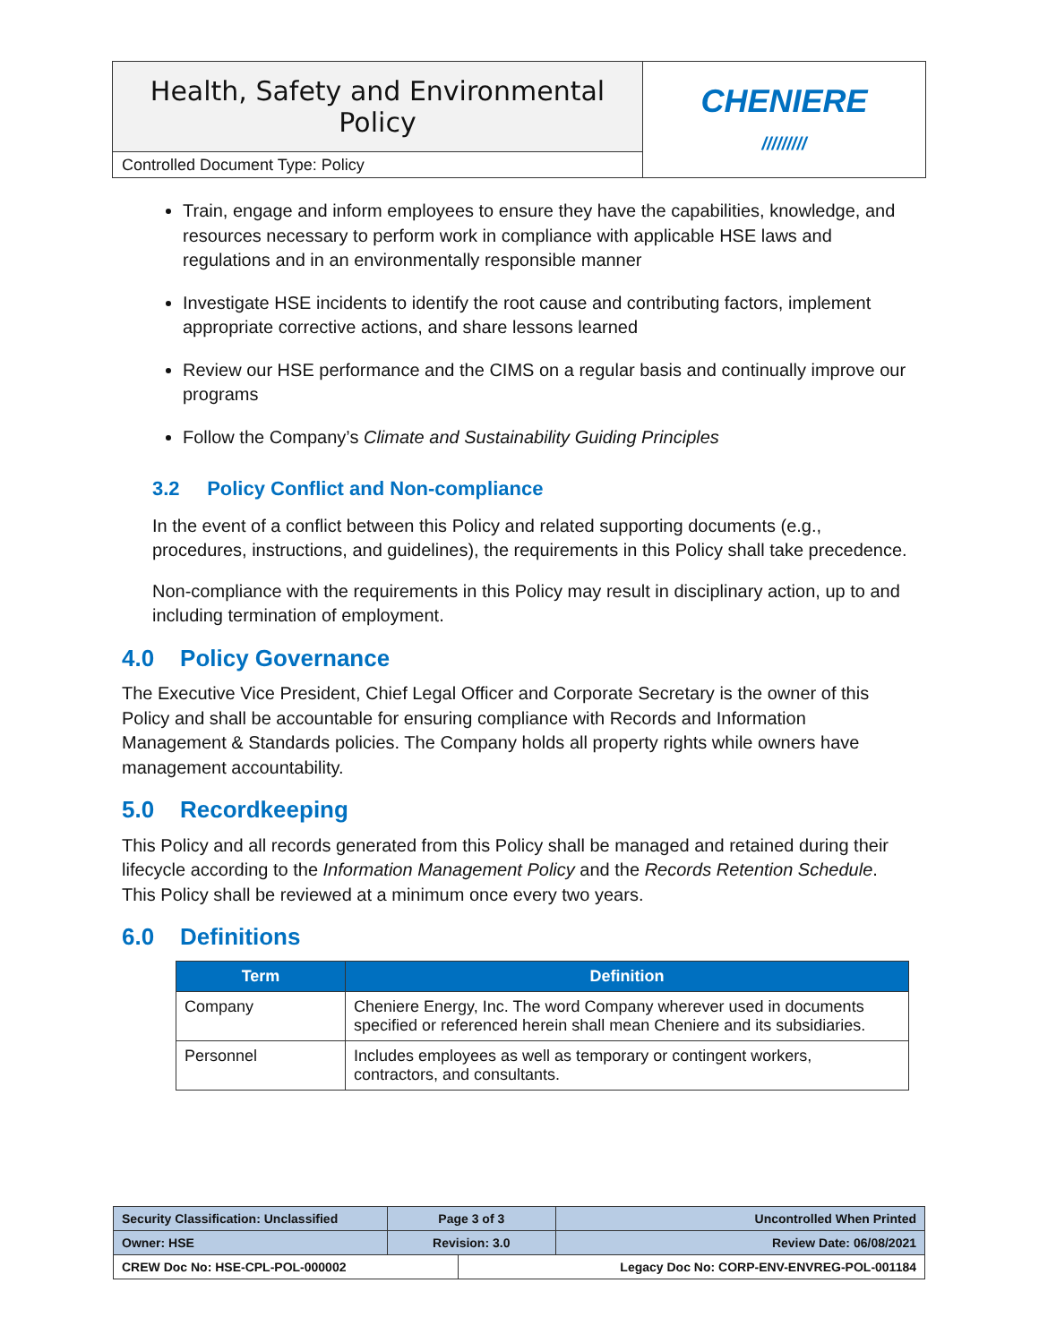| Health, Safety and Environmental Policy | CHENIERE ///////// |
| Controlled Document Type: Policy | |
Train, engage and inform employees to ensure they have the capabilities, knowledge, and resources necessary to perform work in compliance with applicable HSE laws and regulations and in an environmentally responsible manner
Investigate HSE incidents to identify the root cause and contributing factors, implement appropriate corrective actions, and share lessons learned
Review our HSE performance and the CIMS on a regular basis and continually improve our programs
Follow the Company’s Climate and Sustainability Guiding Principles
3.2 Policy Conflict and Non-compliance
In the event of a conflict between this Policy and related supporting documents (e.g., procedures, instructions, and guidelines), the requirements in this Policy shall take precedence.
Non-compliance with the requirements in this Policy may result in disciplinary action, up to and including termination of employment.
4.0 Policy Governance
The Executive Vice President, Chief Legal Officer and Corporate Secretary is the owner of this Policy and shall be accountable for ensuring compliance with Records and Information Management & Standards policies. The Company holds all property rights while owners have management accountability.
5.0 Recordkeeping
This Policy and all records generated from this Policy shall be managed and retained during their lifecycle according to the Information Management Policy and the Records Retention Schedule. This Policy shall be reviewed at a minimum once every two years.
6.0 Definitions
| Term | Definition |
| --- | --- |
| Company | Cheniere Energy, Inc. The word Company wherever used in documents specified or referenced herein shall mean Cheniere and its subsidiaries. |
| Personnel | Includes employees as well as temporary or contingent workers, contractors, and consultants. |
| Security Classification: Unclassified | Page 3 of 3 | | Uncontrolled When Printed |
| Owner: HSE | Revision: 3.0 | | Review Date: 06/08/2021 |
| CREW Doc No: HSE-CPL-POL-000002 | | Legacy Doc No: CORP-ENV-ENVREG-POL-001184 | |